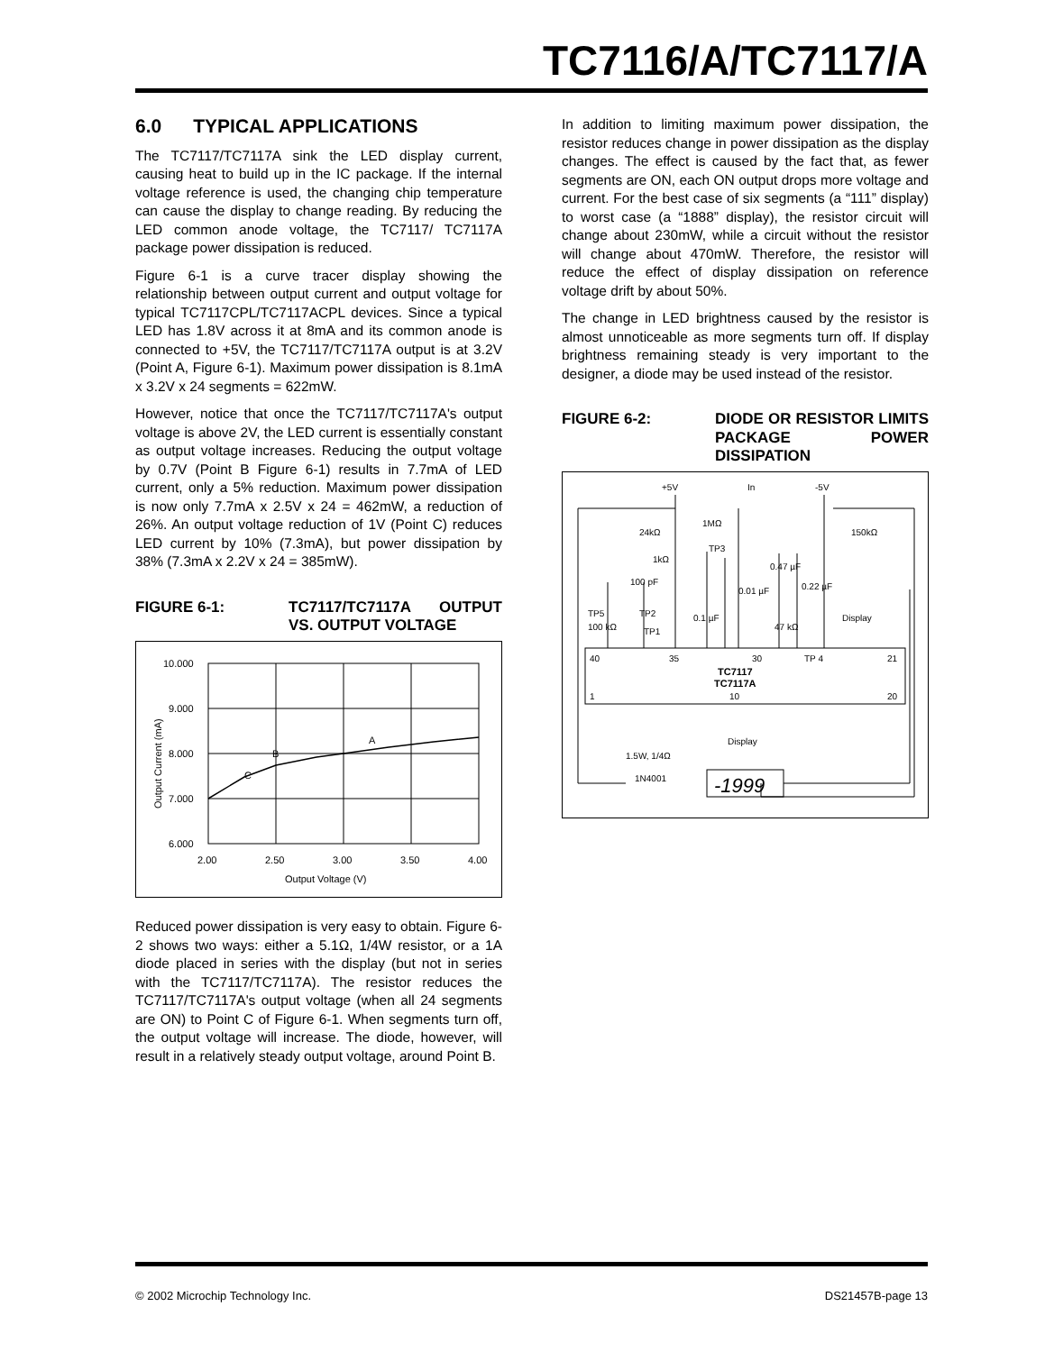TC7116/A/TC7117/A
6.0 TYPICAL APPLICATIONS
The TC7117/TC7117A sink the LED display current, causing heat to build up in the IC package. If the internal voltage reference is used, the changing chip temperature can cause the display to change reading. By reducing the LED common anode voltage, the TC7117/ TC7117A package power dissipation is reduced.
Figure 6-1 is a curve tracer display showing the relationship between output current and output voltage for typical TC7117CPL/TC7117ACPL devices. Since a typical LED has 1.8V across it at 8mA and its common anode is connected to +5V, the TC7117/TC7117A output is at 3.2V (Point A, Figure 6-1). Maximum power dissipation is 8.1mA x 3.2V x 24 segments = 622mW.
However, notice that once the TC7117/TC7117A's output voltage is above 2V, the LED current is essentially constant as output voltage increases. Reducing the output voltage by 0.7V (Point B Figure 6-1) results in 7.7mA of LED current, only a 5% reduction. Maximum power dissipation is now only 7.7mA x 2.5V x 24 = 462mW, a reduction of 26%. An output voltage reduction of 1V (Point C) reduces LED current by 10% (7.3mA), but power dissipation by 38% (7.3mA x 2.2V x 24 = 385mW).
FIGURE 6-1: TC7117/TC7117A OUTPUT VS. OUTPUT VOLTAGE
10.000
9.000
8.000
7.000
6.000
2.00
2.50
3.00
3.50
4.00
Output Voltage (V)
C
B
A
Output Current (mA)
Reduced power dissipation is very easy to obtain. Figure 6-2 shows two ways: either a 5.1Ω, 1/4W resistor, or a 1A diode placed in series with the display (but not in series with the TC7117/TC7117A). The resistor reduces the TC7117/TC7117A's output voltage (when all 24 segments are ON) to Point C of Figure 6-1. When segments turn off, the output voltage will increase. The diode, however, will result in a relatively steady output voltage, around Point B.
In addition to limiting maximum power dissipation, the resistor reduces change in power dissipation as the display changes. The effect is caused by the fact that, as fewer segments are ON, each ON output drops more voltage and current. For the best case of six segments (a “111” display) to worst case (a “1888” display), the resistor circuit will change about 230mW, while a circuit without the resistor will change about 470mW. Therefore, the resistor will reduce the effect of display dissipation on reference voltage drift by about 50%.
The change in LED brightness caused by the resistor is almost unnoticeable as more segments turn off. If display brightness remaining steady is very important to the designer, a diode may be used instead of the resistor.
FIGURE 6-2: DIODE OR RESISTOR LIMITS PACKAGE POWER DISSIPATION
+5V
In
-5V
24kΩ
1MΩ
150kΩ
TP3
1kΩ
100 pF
0.47 µF
0.01 µF
0.22 µF
TP5
100 kΩ
TP2
TP1
0.1 µF
47 kΩ
Display
40
35
30
TP 4
21
TC7117
TC7117A
1
10
20
Display
1.5W, 1/4Ω
1N4001
-1999
© 2002 Microchip Technology Inc. DS21457B-page 13